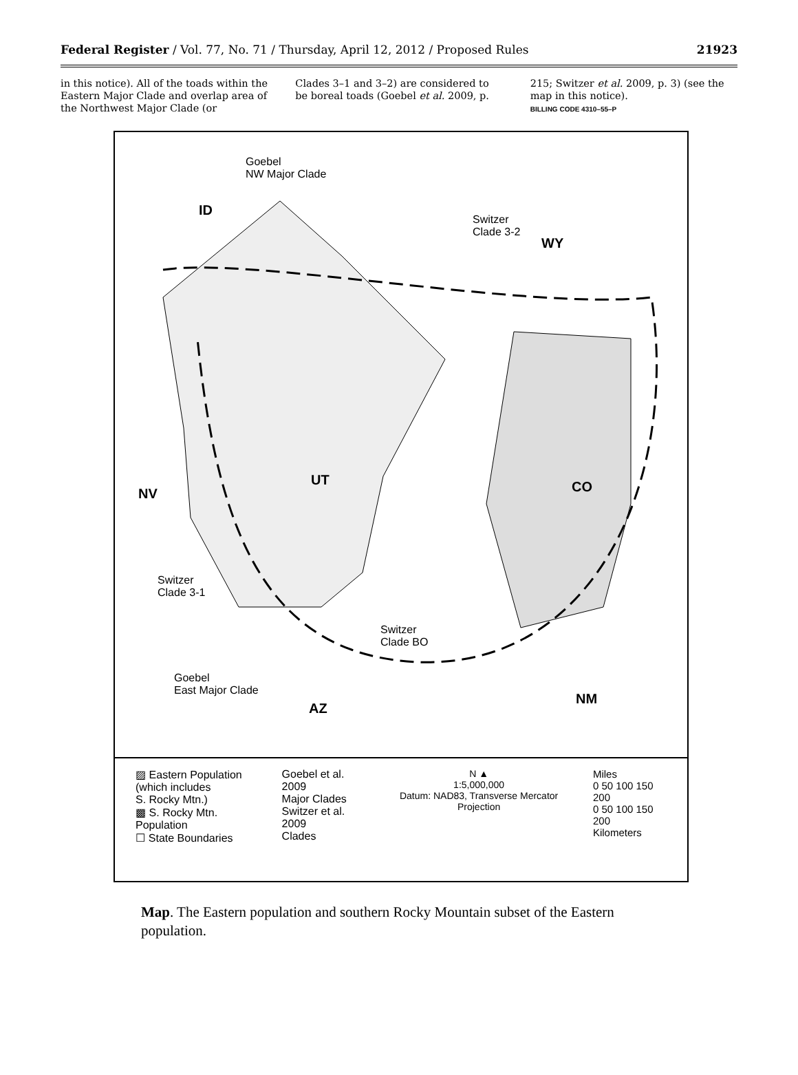Federal Register / Vol. 77, No. 71 / Thursday, April 12, 2012 / Proposed Rules 21923
in this notice). All of the toads within the Eastern Major Clade and overlap area of the Northwest Major Clade (or
Clades 3–1 and 3–2) are considered to be boreal toads (Goebel et al. 2009, p.
215; Switzer et al. 2009, p. 3) (see the map in this notice).
BILLING CODE 4310–55–P
Goebel
NW Major Clade
Switzer
Clade 3-2
ID
WY
UT
NV CO
Switzer
Clade 3-1
Switzer
Clade BO
Goebel
East Major Clade
AZ
NM
▨ Eastern Population
(which includes
S. Rocky Mtn.)
▩ S. Rocky Mtn. Population
☐ State Boundaries
Goebel et al. 2009
Major Clades
Switzer et al. 2009
Clades
N ▲
1:5,000,000
Datum: NAD83, Transverse Mercator Projection
Miles
0 50 100 150 200
0 50 100 150 200
Kilometers
Map. The Eastern population and southern Rocky Mountain subset of the Eastern population.